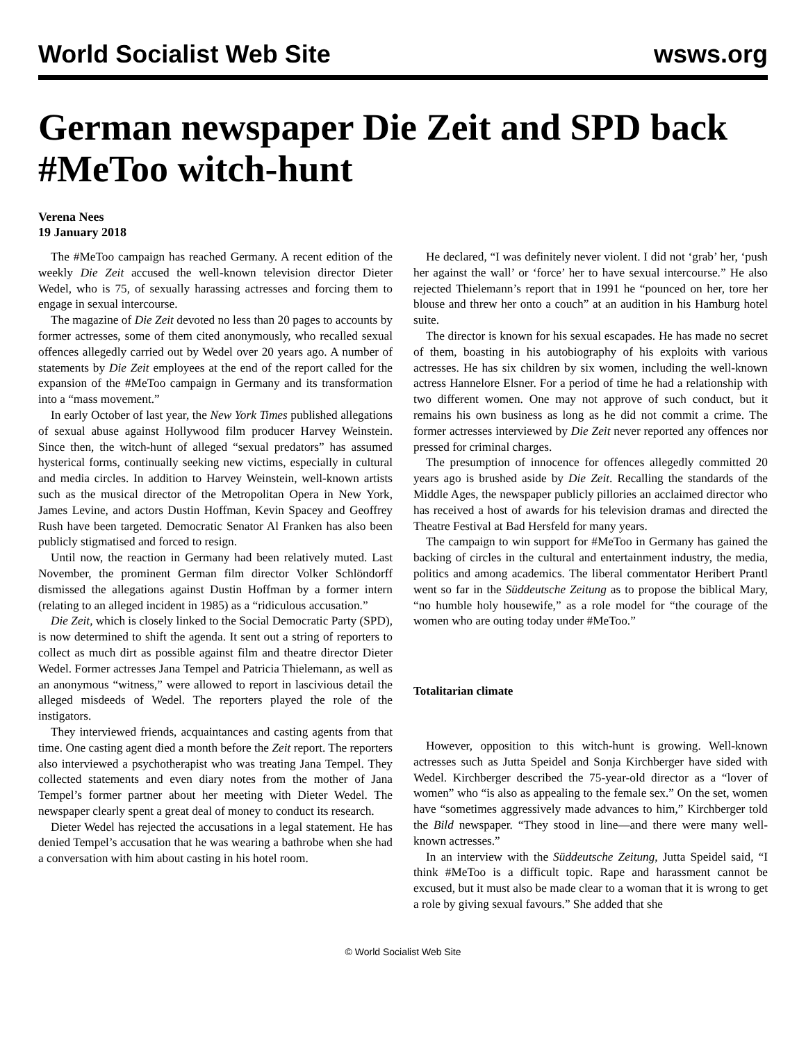World Socialist Web Site wsws.org
German newspaper Die Zeit and SPD back #MeToo witch-hunt
Verena Nees
19 January 2018
The #MeToo campaign has reached Germany. A recent edition of the weekly Die Zeit accused the well-known television director Dieter Wedel, who is 75, of sexually harassing actresses and forcing them to engage in sexual intercourse.
The magazine of Die Zeit devoted no less than 20 pages to accounts by former actresses, some of them cited anonymously, who recalled sexual offences allegedly carried out by Wedel over 20 years ago. A number of statements by Die Zeit employees at the end of the report called for the expansion of the #MeToo campaign in Germany and its transformation into a “mass movement.”
In early October of last year, the New York Times published allegations of sexual abuse against Hollywood film producer Harvey Weinstein. Since then, the witch-hunt of alleged “sexual predators” has assumed hysterical forms, continually seeking new victims, especially in cultural and media circles. In addition to Harvey Weinstein, well-known artists such as the musical director of the Metropolitan Opera in New York, James Levine, and actors Dustin Hoffman, Kevin Spacey and Geoffrey Rush have been targeted. Democratic Senator Al Franken has also been publicly stigmatised and forced to resign.
Until now, the reaction in Germany had been relatively muted. Last November, the prominent German film director Volker Schlöndorff dismissed the allegations against Dustin Hoffman by a former intern (relating to an alleged incident in 1985) as a “ridiculous accusation.”
Die Zeit, which is closely linked to the Social Democratic Party (SPD), is now determined to shift the agenda. It sent out a string of reporters to collect as much dirt as possible against film and theatre director Dieter Wedel. Former actresses Jana Tempel and Patricia Thielemann, as well as an anonymous “witness,” were allowed to report in lascivious detail the alleged misdeeds of Wedel. The reporters played the role of the instigators.
They interviewed friends, acquaintances and casting agents from that time. One casting agent died a month before the Zeit report. The reporters also interviewed a psychotherapist who was treating Jana Tempel. They collected statements and even diary notes from the mother of Jana Tempel’s former partner about her meeting with Dieter Wedel. The newspaper clearly spent a great deal of money to conduct its research.
Dieter Wedel has rejected the accusations in a legal statement. He has denied Tempel’s accusation that he was wearing a bathrobe when she had a conversation with him about casting in his hotel room.
He declared, “I was definitely never violent. I did not ‘grab’ her, ‘push her against the wall’ or ‘force’ her to have sexual intercourse.” He also rejected Thielemann’s report that in 1991 he “pounced on her, tore her blouse and threw her onto a couch” at an audition in his Hamburg hotel suite.
The director is known for his sexual escapades. He has made no secret of them, boasting in his autobiography of his exploits with various actresses. He has six children by six women, including the well-known actress Hannelore Elsner. For a period of time he had a relationship with two different women. One may not approve of such conduct, but it remains his own business as long as he did not commit a crime. The former actresses interviewed by Die Zeit never reported any offences nor pressed for criminal charges.
The presumption of innocence for offences allegedly committed 20 years ago is brushed aside by Die Zeit. Recalling the standards of the Middle Ages, the newspaper publicly pillories an acclaimed director who has received a host of awards for his television dramas and directed the Theatre Festival at Bad Hersfeld for many years.
The campaign to win support for #MeToo in Germany has gained the backing of circles in the cultural and entertainment industry, the media, politics and among academics. The liberal commentator Heribert Prantl went so far in the Süddeutsche Zeitung as to propose the biblical Mary, “no humble holy housewife,” as a role model for “the courage of the women who are outing today under #MeToo.”
Totalitarian climate
However, opposition to this witch-hunt is growing. Well-known actresses such as Jutta Speidel and Sonja Kirchberger have sided with Wedel. Kirchberger described the 75-year-old director as a “lover of women” who “is also as appealing to the female sex.” On the set, women have “sometimes aggressively made advances to him,” Kirchberger told the Bild newspaper. “They stood in line—and there were many well-known actresses.”
In an interview with the Süddeutsche Zeitung, Jutta Speidel said, “I think #MeToo is a difficult topic. Rape and harassment cannot be excused, but it must also be made clear to a woman that it is wrong to get a role by giving sexual favours.” She added that she
© World Socialist Web Site